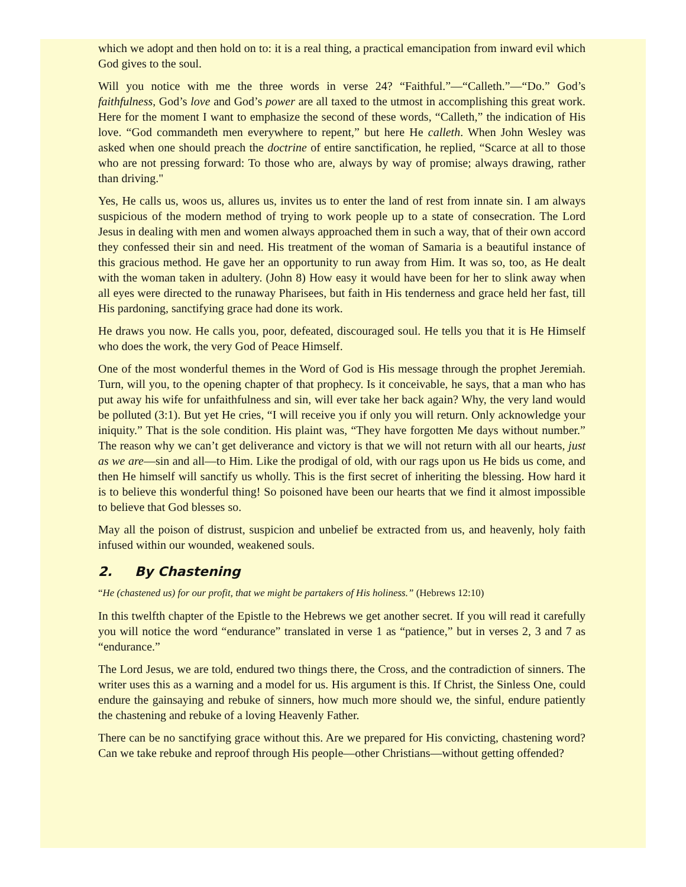which we adopt and then hold on to: it is a real thing, a practical emancipation from inward evil which God gives to the soul.
Will you notice with me the three words in verse 24? “Faithful.”—“Calleth.”—“Do.” God’s faithfulness, God’s love and God’s power are all taxed to the utmost in accomplishing this great work. Here for the moment I want to emphasize the second of these words, “Calleth,” the indication of His love. “God commandeth men everywhere to repent,” but here He calleth. When John Wesley was asked when one should preach the doctrine of entire sanctification, he replied, “Scarce at all to those who are not pressing forward: To those who are, always by way of promise; always drawing, rather than driving."
Yes, He calls us, woos us, allures us, invites us to enter the land of rest from innate sin. I am always suspicious of the modern method of trying to work people up to a state of consecration. The Lord Jesus in dealing with men and women always approached them in such a way, that of their own accord they confessed their sin and need. His treatment of the woman of Samaria is a beautiful instance of this gracious method. He gave her an opportunity to run away from Him. It was so, too, as He dealt with the woman taken in adultery. (John 8) How easy it would have been for her to slink away when all eyes were directed to the runaway Pharisees, but faith in His tenderness and grace held her fast, till His pardoning, sanctifying grace had done its work.
He draws you now. He calls you, poor, defeated, discouraged soul. He tells you that it is He Himself who does the work, the very God of Peace Himself.
One of the most wonderful themes in the Word of God is His message through the prophet Jeremiah. Turn, will you, to the opening chapter of that prophecy. Is it conceivable, he says, that a man who has put away his wife for unfaithfulness and sin, will ever take her back again? Why, the very land would be polluted (3:1). But yet He cries, “I will receive you if only you will return. Only acknowledge your iniquity.” That is the sole condition. His plaint was, “They have forgotten Me days without number.” The reason why we can’t get deliverance and victory is that we will not return with all our hearts, just as we are—sin and all—to Him. Like the prodigal of old, with our rags upon us He bids us come, and then He himself will sanctify us wholly. This is the first secret of inheriting the blessing. How hard it is to believe this wonderful thing! So poisoned have been our hearts that we find it almost impossible to believe that God blesses so.
May all the poison of distrust, suspicion and unbelief be extracted from us, and heavenly, holy faith infused within our wounded, weakened souls.
2. By Chastening
“He (chastened us) for our profit, that we might be partakers of His holiness.” (Hebrews 12:10)
In this twelfth chapter of the Epistle to the Hebrews we get another secret. If you will read it carefully you will notice the word “endurance” translated in verse 1 as “patience,” but in verses 2, 3 and 7 as “endurance.”
The Lord Jesus, we are told, endured two things there, the Cross, and the contradiction of sinners. The writer uses this as a warning and a model for us. His argument is this. If Christ, the Sinless One, could endure the gainsaying and rebuke of sinners, how much more should we, the sinful, endure patiently the chastening and rebuke of a loving Heavenly Father.
There can be no sanctifying grace without this. Are we prepared for His convicting, chastening word? Can we take rebuke and reproof through His people—other Christians—without getting offended?